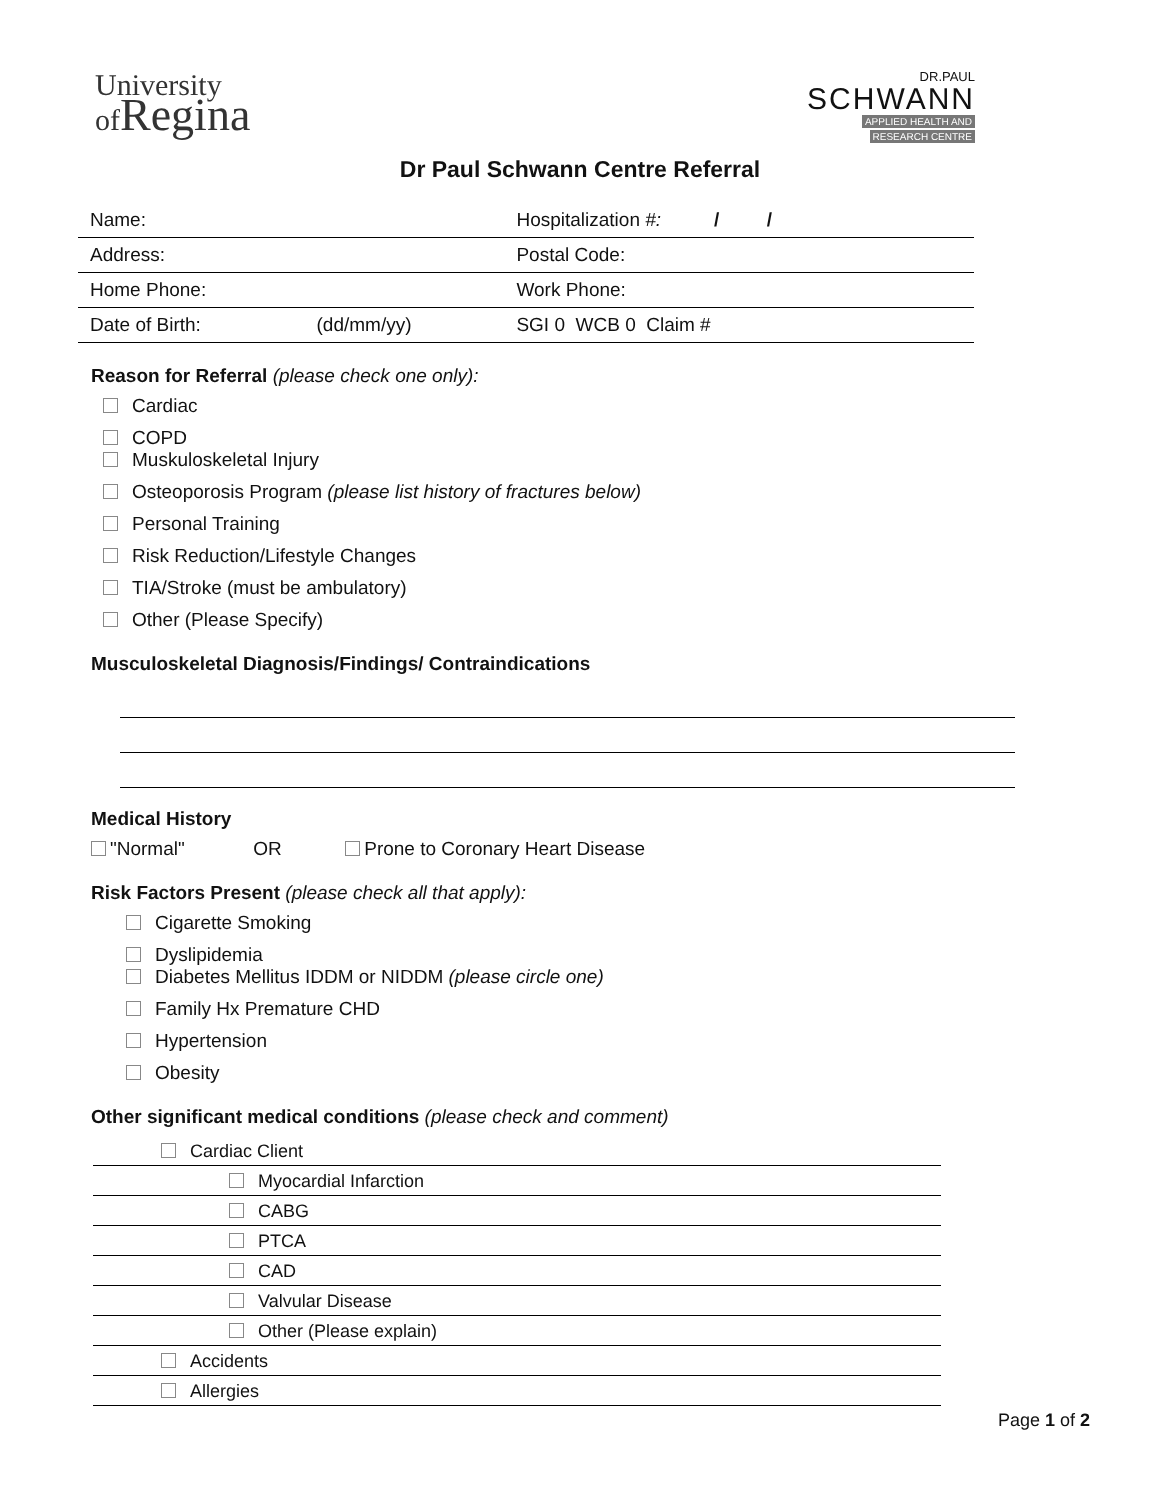University
ofRegina
DR.PAUL
SCHWANN
APPLIED HEALTH AND
RESEARCH CENTRE
Dr Paul Schwann Centre Referral
| Name: | | Hospitalization #: / / |
| Address: | | Postal Code: |
| Home Phone: | | Work Phone: |
| Date of Birth: | (dd/mm/yy) | SGI 0 WCB 0 Claim # |
Reason for Referral (please check one only):
Cardiac
COPD
Muskuloskeletal Injury
Osteoporosis Program (please list history of fractures below)
Personal Training
Risk Reduction/Lifestyle Changes
TIA/Stroke (must be ambulatory)
Other (Please Specify)
Musculoskeletal Diagnosis/Findings/ Contraindications
Medical History
"Normal" OR Prone to Coronary Heart Disease
Risk Factors Present (please check all that apply):
Cigarette Smoking
Dyslipidemia
Diabetes Mellitus IDDM or NIDDM (please circle one)
Family Hx Premature CHD
Hypertension
Obesity
Other significant medical conditions (please check and comment)
| Cardiac Client |
| Myocardial Infarction |
| CABG |
| PTCA |
| CAD |
| Valvular Disease |
| Other (Please explain) |
| Accidents |
| Allergies |
Page 1 of 2